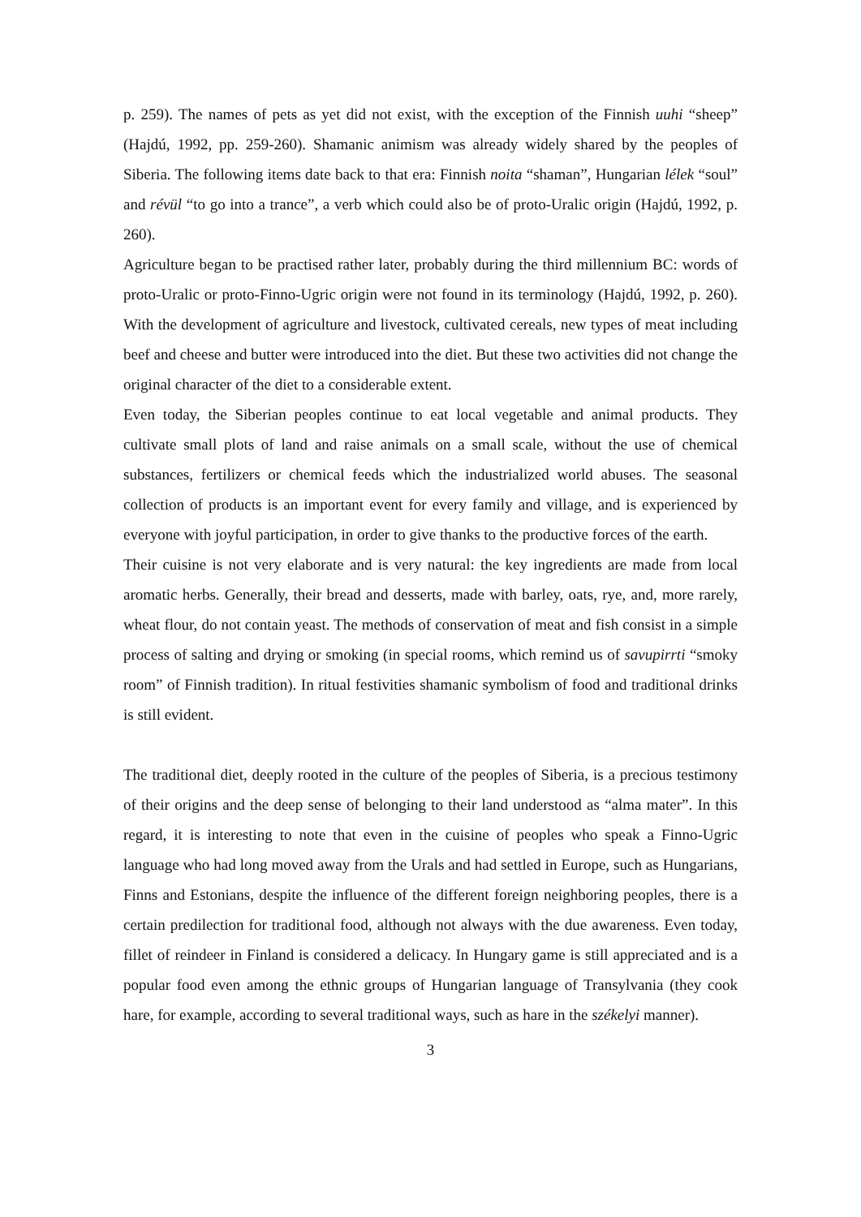p. 259). The names of pets as yet did not exist, with the exception of the Finnish uuhi “sheep” (Hajdú, 1992, pp. 259-260). Shamanic animism was already widely shared by the peoples of Siberia. The following items date back to that era: Finnish noita “shaman”, Hungarian lélek “soul” and révül “to go into a trance”, a verb which could also be of proto-Uralic origin (Hajdú, 1992, p. 260).
Agriculture began to be practised rather later, probably during the third millennium BC: words of proto-Uralic or proto-Finno-Ugric origin were not found in its terminology (Hajdú, 1992, p. 260). With the development of agriculture and livestock, cultivated cereals, new types of meat including beef and cheese and butter were introduced into the diet. But these two activities did not change the original character of the diet to a considerable extent.
Even today, the Siberian peoples continue to eat local vegetable and animal products. They cultivate small plots of land and raise animals on a small scale, without the use of chemical substances, fertilizers or chemical feeds which the industrialized world abuses. The seasonal collection of products is an important event for every family and village, and is experienced by everyone with joyful participation, in order to give thanks to the productive forces of the earth.
Their cuisine is not very elaborate and is very natural: the key ingredients are made from local aromatic herbs. Generally, their bread and desserts, made with barley, oats, rye, and, more rarely, wheat flour, do not contain yeast. The methods of conservation of meat and fish consist in a simple process of salting and drying or smoking (in special rooms, which remind us of savupirrti “smoky room” of Finnish tradition). In ritual festivities shamanic symbolism of food and traditional drinks is still evident.
The traditional diet, deeply rooted in the culture of the peoples of Siberia, is a precious testimony of their origins and the deep sense of belonging to their land understood as “alma mater”. In this regard, it is interesting to note that even in the cuisine of peoples who speak a Finno-Ugric language who had long moved away from the Urals and had settled in Europe, such as Hungarians, Finns and Estonians, despite the influence of the different foreign neighboring peoples, there is a certain predilection for traditional food, although not always with the due awareness. Even today, fillet of reindeer in Finland is considered a delicacy. In Hungary game is still appreciated and is a popular food even among the ethnic groups of Hungarian language of Transylvania (they cook hare, for example, according to several traditional ways, such as hare in the székelyi manner).
3